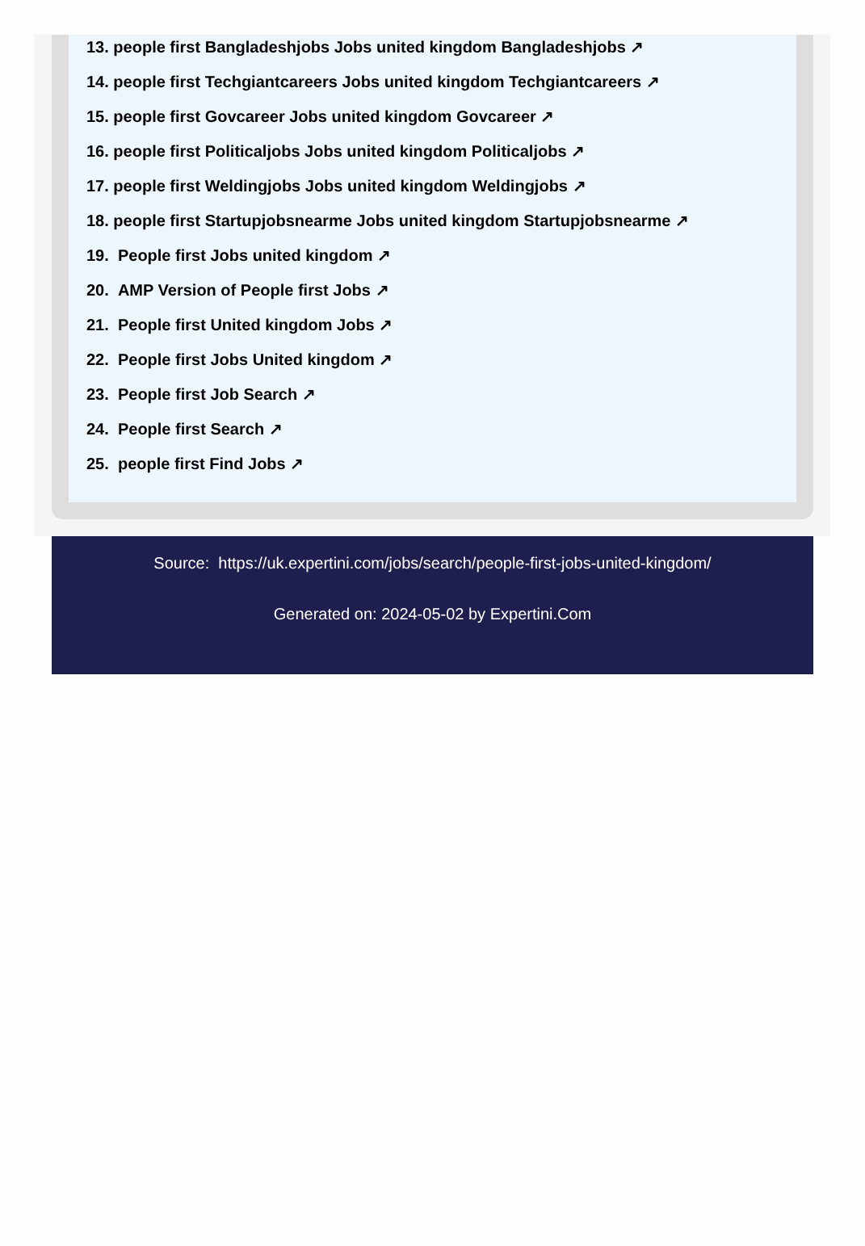13. people first Bangladeshjobs Jobs united kingdom Bangladeshjobs ↗
14. people first Techgiantcareers Jobs united kingdom Techgiantcareers ↗
15. people first Govcareer Jobs united kingdom Govcareer ↗
16. people first Politicaljobs Jobs united kingdom Politicaljobs ↗
17. people first Weldingjobs Jobs united kingdom Weldingjobs ↗
18. people first Startupjobsnearme Jobs united kingdom Startupjobsnearme ↗
19. People first Jobs united kingdom ↗
20. AMP Version of People first Jobs ↗
21. People first United kingdom Jobs ↗
22. People first Jobs United kingdom ↗
23. People first Job Search ↗
24. People first Search ↗
25. people first Find Jobs ↗
Source: https://uk.expertini.com/jobs/search/people-first-jobs-united-kingdom/
Generated on: 2024-05-02 by Expertini.Com